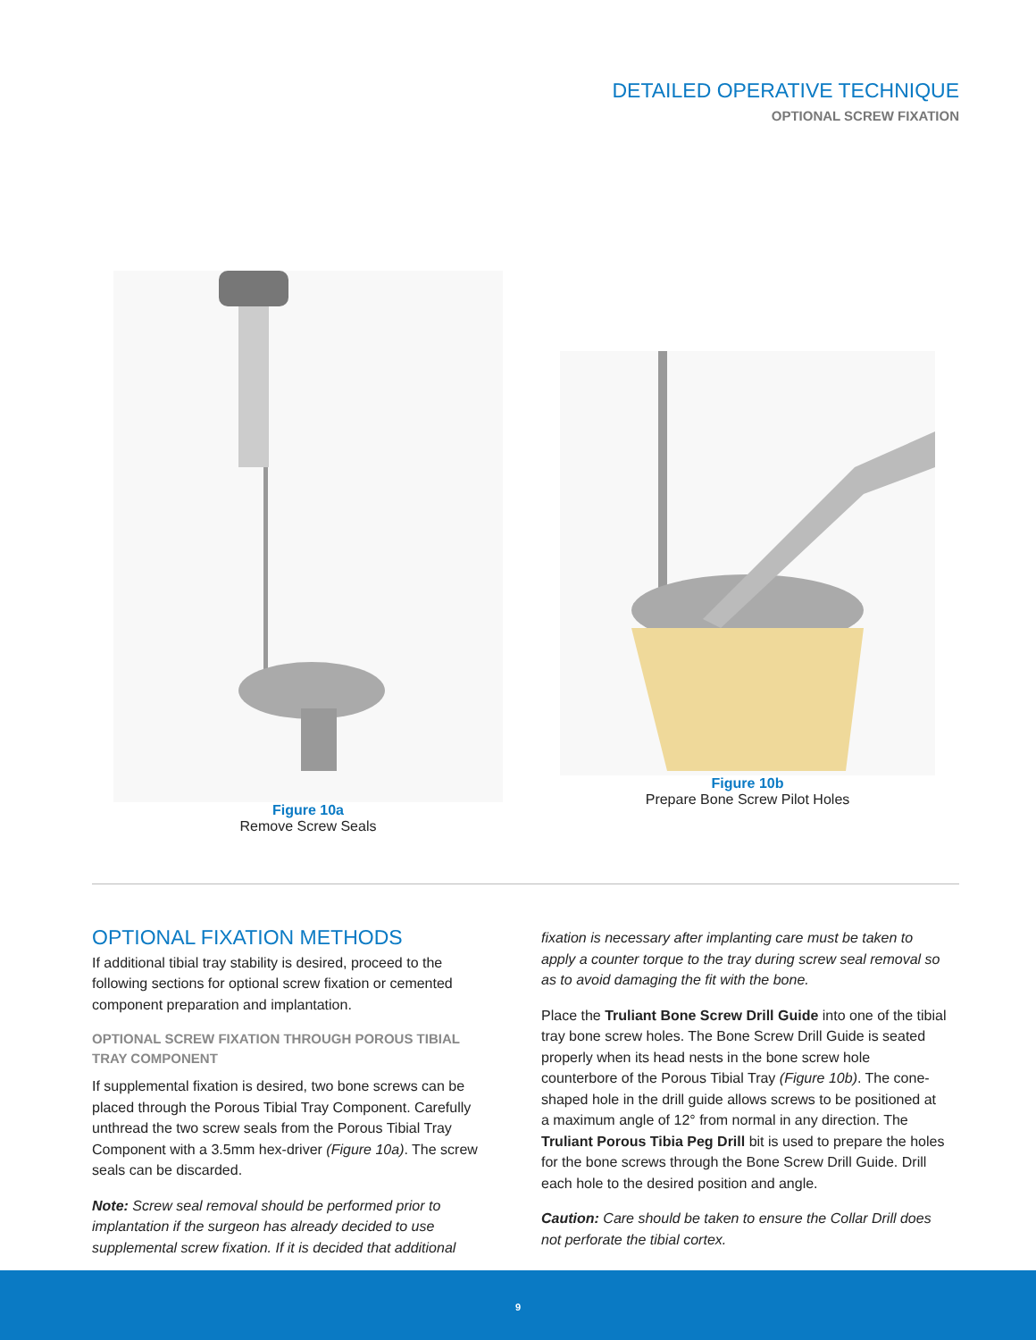DETAILED OPERATIVE TECHNIQUE
OPTIONAL SCREW FIXATION
Figure 10a
Remove Screw Seals
Figure 10b
Prepare Bone Screw Pilot Holes
OPTIONAL FIXATION METHODS
If additional tibial tray stability is desired, proceed to the following sections for optional screw fixation or cemented component preparation and implantation.
OPTIONAL SCREW FIXATION THROUGH POROUS TIBIAL TRAY COMPONENT
If supplemental fixation is desired, two bone screws can be placed through the Porous Tibial Tray Component. Carefully unthread the two screw seals from the Porous Tibial Tray Component with a 3.5mm hex-driver (Figure 10a). The screw seals can be discarded.
Note: Screw seal removal should be performed prior to implantation if the surgeon has already decided to use supplemental screw fixation. If it is decided that additional
fixation is necessary after implanting care must be taken to apply a counter torque to the tray during screw seal removal so as to avoid damaging the fit with the bone.
Place the Truliant Bone Screw Drill Guide into one of the tibial tray bone screw holes. The Bone Screw Drill Guide is seated properly when its head nests in the bone screw hole counterbore of the Porous Tibial Tray (Figure 10b). The cone-shaped hole in the drill guide allows screws to be positioned at a maximum angle of 12° from normal in any direction. The Truliant Porous Tibia Peg Drill bit is used to prepare the holes for the bone screws through the Bone Screw Drill Guide. Drill each hole to the desired position and angle.
Caution: Care should be taken to ensure the Collar Drill does not perforate the tibial cortex.
9